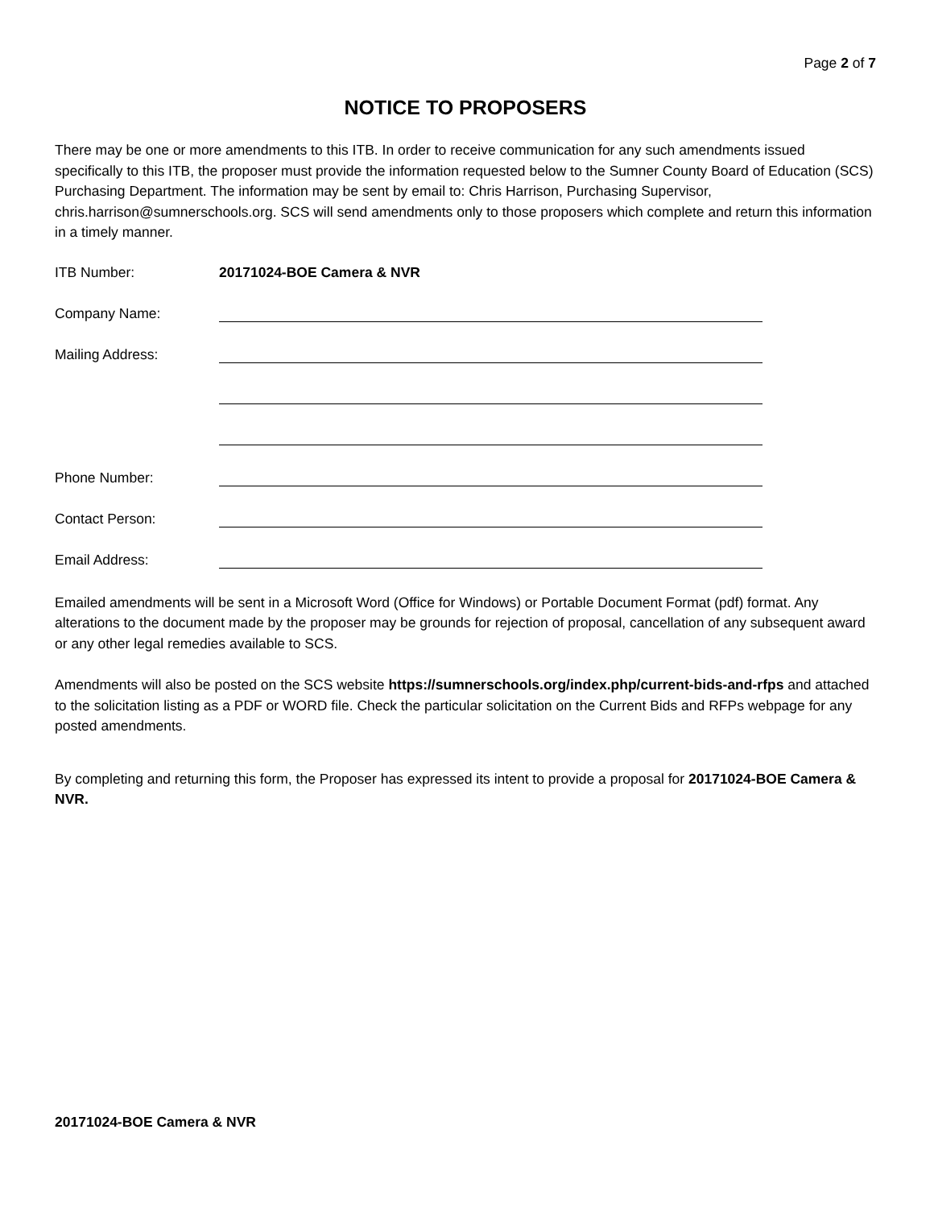Page 2 of 7
NOTICE TO PROPOSERS
There may be one or more amendments to this ITB. In order to receive communication for any such amendments issued specifically to this ITB, the proposer must provide the information requested below to the Sumner County Board of Education (SCS) Purchasing Department. The information may be sent by email to: Chris Harrison, Purchasing Supervisor, chris.harrison@sumnerschools.org. SCS will send amendments only to those proposers which complete and return this information in a timely manner.
ITB Number: 20171024-BOE Camera & NVR
Company Name:
Mailing Address:
Phone Number:
Contact Person:
Email Address:
Emailed amendments will be sent in a Microsoft Word (Office for Windows) or Portable Document Format (pdf) format. Any alterations to the document made by the proposer may be grounds for rejection of proposal, cancellation of any subsequent award or any other legal remedies available to SCS.
Amendments will also be posted on the SCS website https://sumnerschools.org/index.php/current-bids-and-rfps and attached to the solicitation listing as a PDF or WORD file. Check the particular solicitation on the Current Bids and RFPs webpage for any posted amendments.
By completing and returning this form, the Proposer has expressed its intent to provide a proposal for 20171024-BOE Camera & NVR.
20171024-BOE Camera & NVR